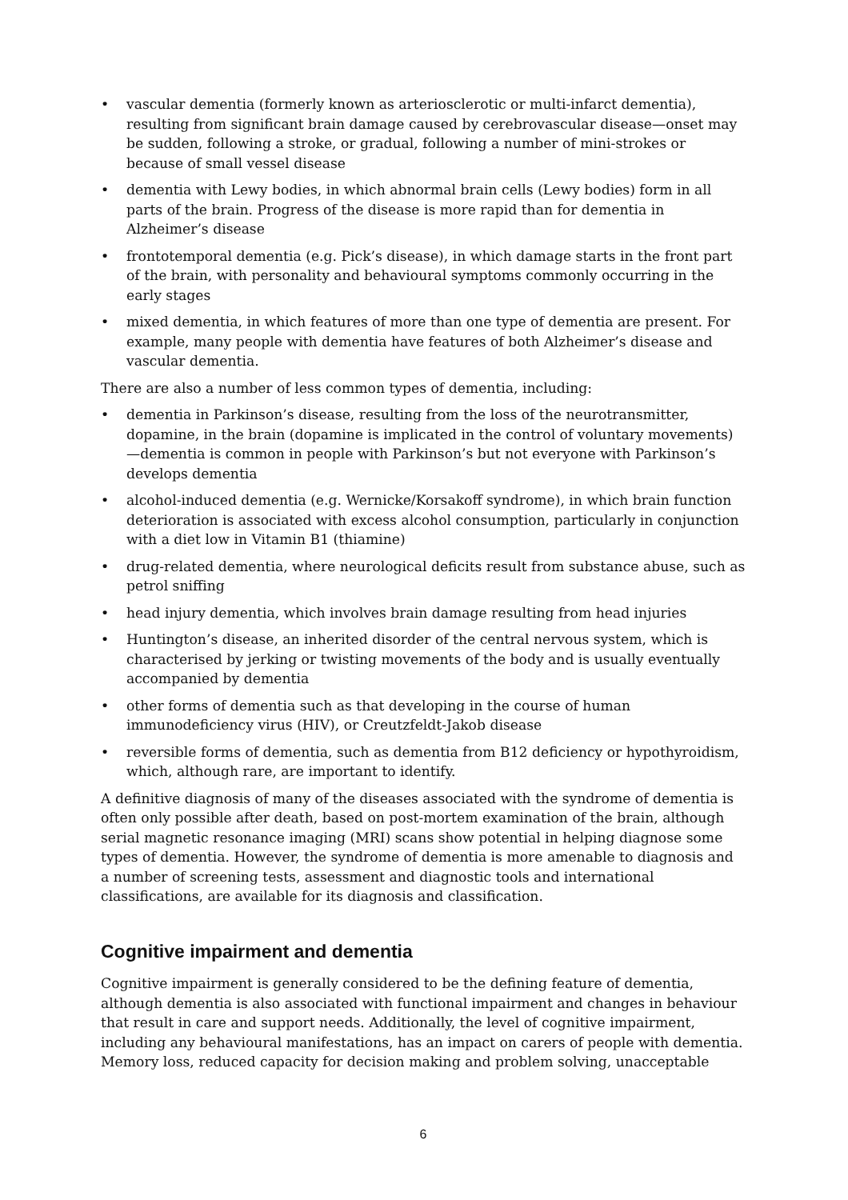• vascular dementia (formerly known as arteriosclerotic or multi-infarct dementia), resulting from significant brain damage caused by cerebrovascular disease—onset may be sudden, following a stroke, or gradual, following a number of mini-strokes or because of small vessel disease
• dementia with Lewy bodies, in which abnormal brain cells (Lewy bodies) form in all parts of the brain. Progress of the disease is more rapid than for dementia in Alzheimer’s disease
• frontotemporal dementia (e.g. Pick’s disease), in which damage starts in the front part of the brain, with personality and behavioural symptoms commonly occurring in the early stages
• mixed dementia, in which features of more than one type of dementia are present. For example, many people with dementia have features of both Alzheimer’s disease and vascular dementia.
There are also a number of less common types of dementia, including:
• dementia in Parkinson’s disease, resulting from the loss of the neurotransmitter, dopamine, in the brain (dopamine is implicated in the control of voluntary movements)—dementia is common in people with Parkinson’s but not everyone with Parkinson’s develops dementia
• alcohol-induced dementia (e.g. Wernicke/Korsakoff syndrome), in which brain function deterioration is associated with excess alcohol consumption, particularly in conjunction with a diet low in Vitamin B1 (thiamine)
• drug-related dementia, where neurological deficits result from substance abuse, such as petrol sniffing
• head injury dementia, which involves brain damage resulting from head injuries
• Huntington’s disease, an inherited disorder of the central nervous system, which is characterised by jerking or twisting movements of the body and is usually eventually accompanied by dementia
• other forms of dementia such as that developing in the course of human immunodeficiency virus (HIV), or Creutzfeldt-Jakob disease
• reversible forms of dementia, such as dementia from B12 deficiency or hypothyroidism, which, although rare, are important to identify.
A definitive diagnosis of many of the diseases associated with the syndrome of dementia is often only possible after death, based on post-mortem examination of the brain, although serial magnetic resonance imaging (MRI) scans show potential in helping diagnose some types of dementia. However, the syndrome of dementia is more amenable to diagnosis and a number of screening tests, assessment and diagnostic tools and international classifications, are available for its diagnosis and classification.
Cognitive impairment and dementia
Cognitive impairment is generally considered to be the defining feature of dementia, although dementia is also associated with functional impairment and changes in behaviour that result in care and support needs. Additionally, the level of cognitive impairment, including any behavioural manifestations, has an impact on carers of people with dementia. Memory loss, reduced capacity for decision making and problem solving, unacceptable
6